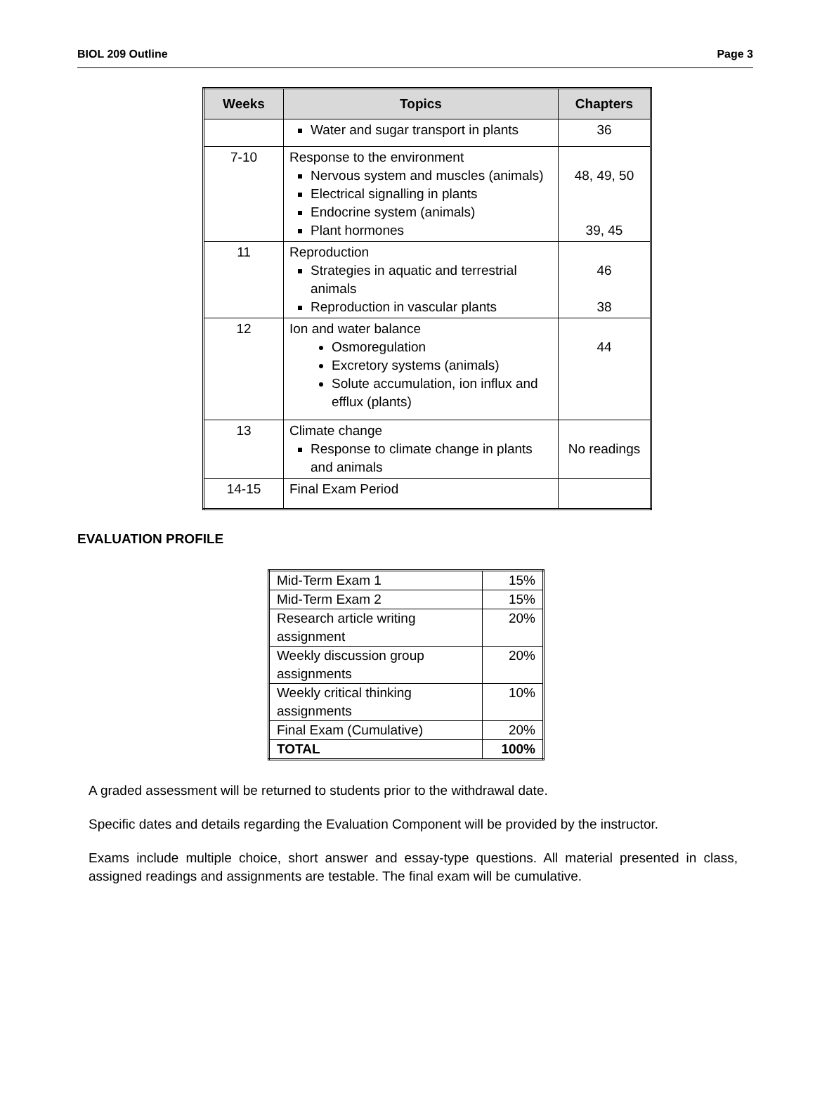BIOL 209 Outline Page 3
| Weeks | Topics | Chapters |
| --- | --- | --- |
| | Water and sugar transport in plants | 36 |
| 7-10 | Response to the environment Nervous system and muscles (animals) Electrical signalling in plants Endocrine system (animals) Plant hormones | 48, 49, 50 39, 45 |
| 11 | Reproduction Strategies in aquatic and terrestrial animals Reproduction in vascular plants | 46 38 |
| 12 | Ion and water balance Osmoregulation Excretory systems (animals) Solute accumulation, ion influx and efflux (plants) | 44 |
| 13 | Climate change Response to climate change in plants and animals | No readings |
| 14-15 | Final Exam Period | |
EVALUATION PROFILE
| Mid-Term Exam 1 | 15% |
| Mid-Term Exam 2 | 15% |
| Research article writing assignment | 20% |
| Weekly discussion group assignments | 20% |
| Weekly critical thinking assignments | 10% |
| Final Exam (Cumulative) | 20% |
| TOTAL | 100% |
A graded assessment will be returned to students prior to the withdrawal date.
Specific dates and details regarding the Evaluation Component will be provided by the instructor.
Exams include multiple choice, short answer and essay-type questions. All material presented in class, assigned readings and assignments are testable. The final exam will be cumulative.